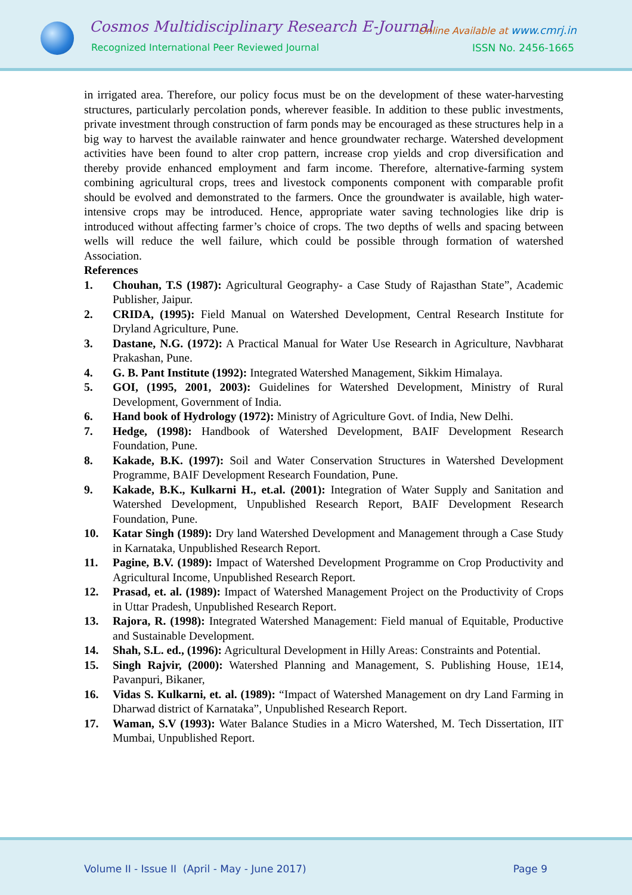Cosmos Multidisciplinary Research E-Journal
Recognized International Peer Reviewed Journal
Online Available at www.cmrj.in
ISSN No. 2456-1665
in irrigated area. Therefore, our policy focus must be on the development of these water-harvesting structures, particularly percolation ponds, wherever feasible. In addition to these public investments, private investment through construction of farm ponds may be encouraged as these structures help in a big way to harvest the available rainwater and hence groundwater recharge. Watershed development activities have been found to alter crop pattern, increase crop yields and crop diversification and thereby provide enhanced employment and farm income. Therefore, alternative-farming system combining agricultural crops, trees and livestock components component with comparable profit should be evolved and demonstrated to the farmers. Once the groundwater is available, high water-intensive crops may be introduced. Hence, appropriate water saving technologies like drip is introduced without affecting farmer’s choice of crops. The two depths of wells and spacing between wells will reduce the well failure, which could be possible through formation of watershed Association.
References
1. Chouhan, T.S (1987): Agricultural Geography- a Case Study of Rajasthan State”, Academic Publisher, Jaipur.
2. CRIDA, (1995): Field Manual on Watershed Development, Central Research Institute for Dryland Agriculture, Pune.
3. Dastane, N.G. (1972): A Practical Manual for Water Use Research in Agriculture, Navbharat Prakashan, Pune.
4. G. B. Pant Institute (1992): Integrated Watershed Management, Sikkim Himalaya.
5. GOI, (1995, 2001, 2003): Guidelines for Watershed Development, Ministry of Rural Development, Government of India.
6. Hand book of Hydrology (1972): Ministry of Agriculture Govt. of India, New Delhi.
7. Hedge, (1998): Handbook of Watershed Development, BAIF Development Research Foundation, Pune.
8. Kakade, B.K. (1997): Soil and Water Conservation Structures in Watershed Development Programme, BAIF Development Research Foundation, Pune.
9. Kakade, B.K., Kulkarni H., et.al. (2001): Integration of Water Supply and Sanitation and Watershed Development, Unpublished Research Report, BAIF Development Research Foundation, Pune.
10. Katar Singh (1989): Dry land Watershed Development and Management through a Case Study in Karnataka, Unpublished Research Report.
11. Pagine, B.V. (1989): Impact of Watershed Development Programme on Crop Productivity and Agricultural Income, Unpublished Research Report.
12. Prasad, et. al. (1989): Impact of Watershed Management Project on the Productivity of Crops in Uttar Pradesh, Unpublished Research Report.
13. Rajora, R. (1998): Integrated Watershed Management: Field manual of Equitable, Productive and Sustainable Development.
14. Shah, S.L. ed., (1996): Agricultural Development in Hilly Areas: Constraints and Potential.
15. Singh Rajvir, (2000): Watershed Planning and Management, S. Publishing House, 1E14, Pavanpuri, Bikaner,
16. Vidas S. Kulkarni, et. al. (1989): “Impact of Watershed Management on dry Land Farming in Dharwad district of Karnataka”, Unpublished Research Report.
17. Waman, S.V (1993): Water Balance Studies in a Micro Watershed, M. Tech Dissertation, IIT Mumbai, Unpublished Report.
Volume II - Issue II (April - May - June 2017)
Page 9